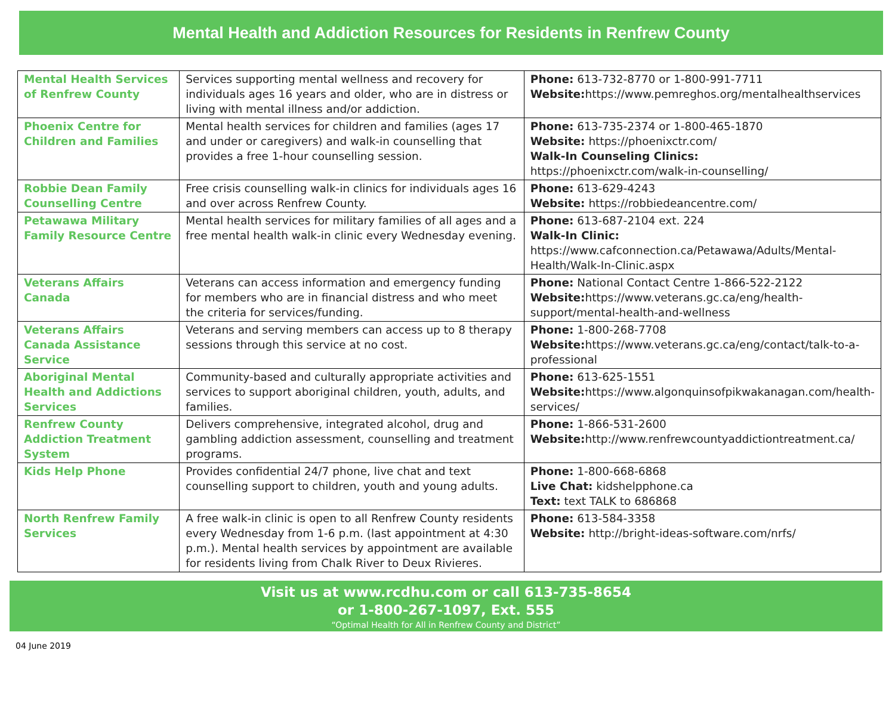Mental Health and Addiction Resources for Residents in Renfrew County
| Mental Health Services of Renfrew County | Services supporting mental wellness and recovery for individuals ages 16 years and older, who are in distress or living with mental illness and/or addiction. | Phone: 613-732-8770 or 1-800-991-7711 Website: https://www.pemreghos.org/mentalhealthservices |
| Phoenix Centre for Children and Families | Mental health services for children and families (ages 17 and under or caregivers) and walk-in counselling that provides a free 1-hour counselling session. | Phone: 613-735-2374 or 1-800-465-1870 Website: https://phoenixctr.com/ Walk-In Counseling Clinics: https://phoenixctr.com/walk-in-counselling/ |
| Robbie Dean Family Counselling Centre | Free crisis counselling walk-in clinics for individuals ages 16 and over across Renfrew County. | Phone: 613-629-4243 Website: https://robbiedeancentre.com/ |
| Petawawa Military Family Resource Centre | Mental health services for military families of all ages and a free mental health walk-in clinic every Wednesday evening. | Phone: 613-687-2104 ext. 224 Walk-In Clinic: https://www.cafconnection.ca/Petawawa/Adults/Mental-Health/Walk-In-Clinic.aspx |
| Veterans Affairs Canada | Veterans can access information and emergency funding for members who are in financial distress and who meet the criteria for services/funding. | Phone: National Contact Centre 1-866-522-2122 Website: https://www.veterans.gc.ca/eng/health-support/mental-health-and-wellness |
| Veterans Affairs Canada Assistance Service | Veterans and serving members can access up to 8 therapy sessions through this service at no cost. | Phone: 1-800-268-7708 Website: https://www.veterans.gc.ca/eng/contact/talk-to-a-professional |
| Aboriginal Mental Health and Addictions Services | Community-based and culturally appropriate activities and services to support aboriginal children, youth, adults, and families. | Phone: 613-625-1551 Website: https://www.algonquinsofpikwakanagan.com/health-services/ |
| Renfrew County Addiction Treatment System | Delivers comprehensive, integrated alcohol, drug and gambling addiction assessment, counselling and treatment programs. | Phone: 1-866-531-2600 Website: http://www.renfrewcountyaddictiontreatment.ca/ |
| Kids Help Phone | Provides confidential 24/7 phone, live chat and text counselling support to children, youth and young adults. | Phone: 1-800-668-6868 Live Chat: kidshelpphone.ca Text: text TALK to 686868 |
| North Renfrew Family Services | A free walk-in clinic is open to all Renfrew County residents every Wednesday from 1-6 p.m. (last appointment at 4:30 p.m.). Mental health services by appointment are available for residents living from Chalk River to Deux Rivieres. | Phone: 613-584-3358 Website: http://bright-ideas-software.com/nrfs/ |
Visit us at www.rcdhu.com or call 613-735-8654
or 1-800-267-1097, Ext. 555
“Optimal Health for All in Renfrew County and District”
04 June 2019